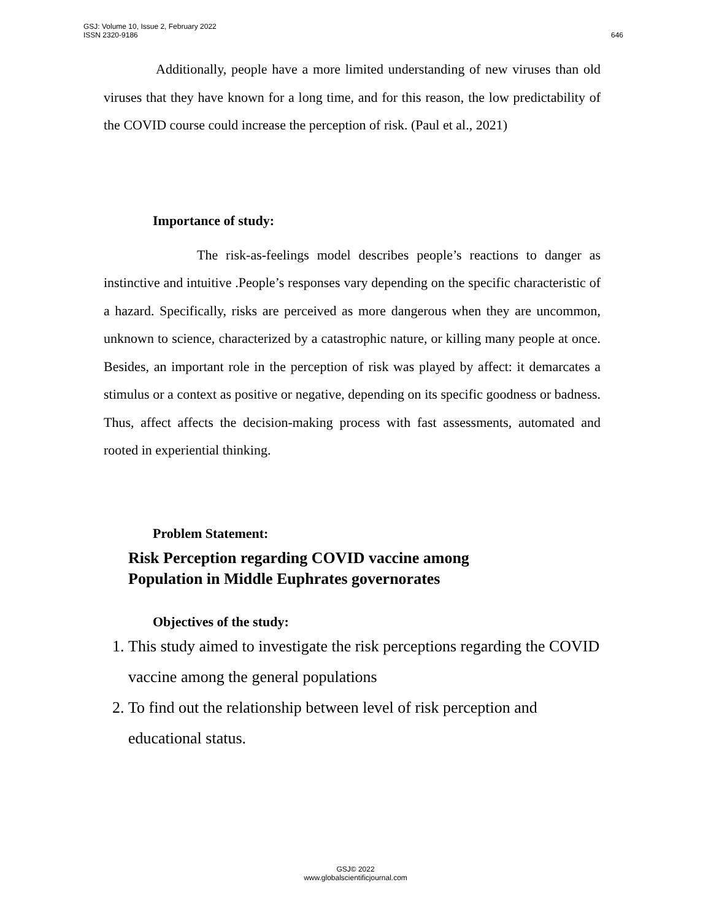646 GSJ: Volume 10, Issue 2, February 2022
ISSN 2320-9186
Additionally, people have a more limited understanding of new viruses than old viruses that they have known for a long time, and for this reason, the low predictability of the COVID course could increase the perception of risk. (Paul et al., 2021)
Importance of study:
The risk-as-feelings model describes people’s reactions to danger as instinctive and intuitive .People’s responses vary depending on the specific characteristic of a hazard. Specifically, risks are perceived as more dangerous when they are uncommon, unknown to science, characterized by a catastrophic nature, or killing many people at once. Besides, an important role in the perception of risk was played by affect: it demarcates a stimulus or a context as positive or negative, depending on its specific goodness or badness. Thus, affect affects the decision-making process with fast assessments, automated and rooted in experiential thinking.
Problem Statement:
Risk Perception regarding COVID vaccine among
Population in Middle Euphrates governorates
Objectives of the study:
1. This study aimed to investigate the risk perceptions regarding the COVID vaccine among the general populations
2. To find out the relationship between level of risk perception and educational status.
GSJ© 2022
www.globalscientificjournal.com